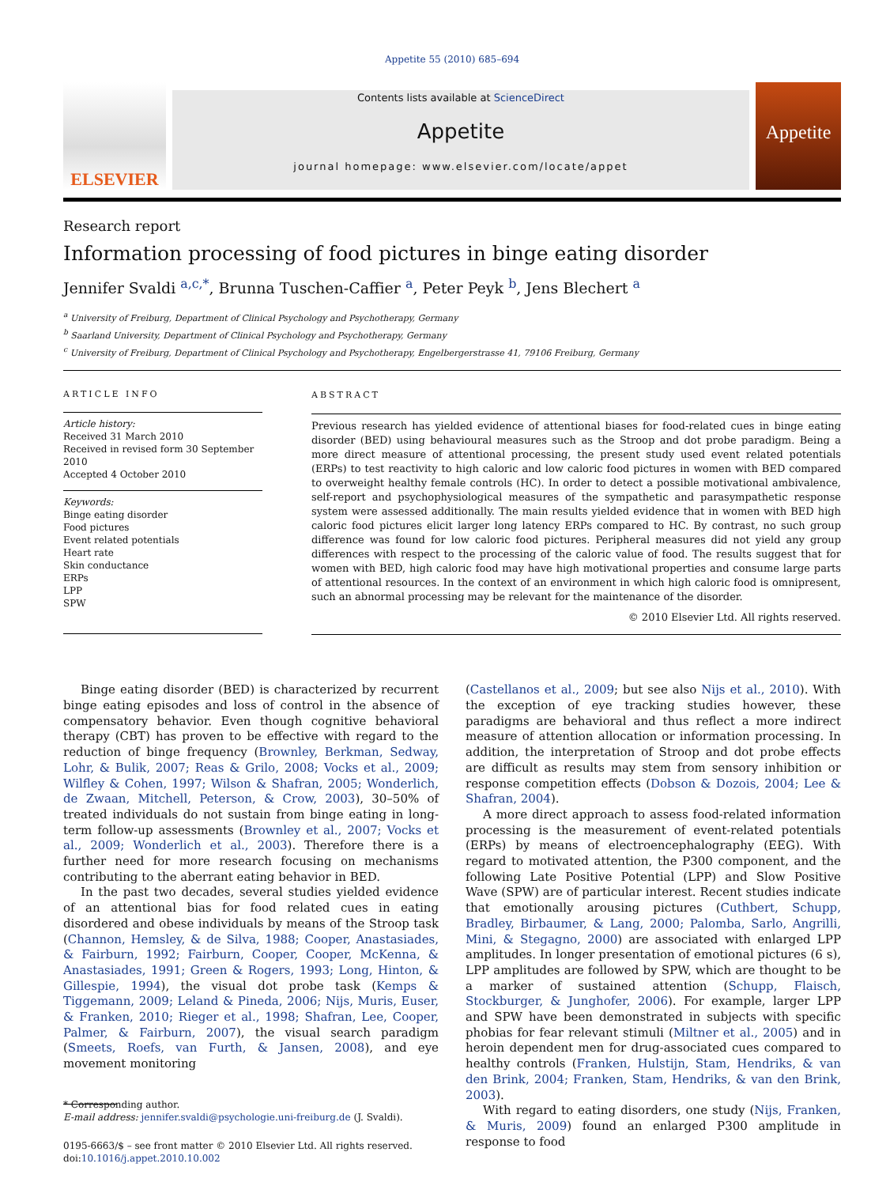Appetite 55 (2010) 685–694
ELSEVIER
Contents lists available at ScienceDirect
Appetite
journal homepage: www.elsevier.com/locate/appet
Appetite
Research report
Information processing of food pictures in binge eating disorder
Jennifer Svaldi <sup>a,c,*</sup>, Brunna Tuschen-Caffier <sup>a</sup>, Peter Peyk <sup>b</sup>, Jens Blechert <sup>a</sup>
<sup>a</sup> University of Freiburg, Department of Clinical Psychology and Psychotherapy, Germany
<sup>b</sup> Saarland University, Department of Clinical Psychology and Psychotherapy, Germany
<sup>c</sup> University of Freiburg, Department of Clinical Psychology and Psychotherapy, Engelbergerstrasse 41, 79106 Freiburg, Germany
ARTICLE INFO
Article history:
Received 31 March 2010
Received in revised form 30 September 2010
Accepted 4 October 2010
Keywords:
Binge eating disorder
Food pictures
Event related potentials
Heart rate
Skin conductance
ERPs
LPP
SPW
ABSTRACT
Previous research has yielded evidence of attentional biases for food-related cues in binge eating disorder (BED) using behavioural measures such as the Stroop and dot probe paradigm. Being a more direct measure of attentional processing, the present study used event related potentials (ERPs) to test reactivity to high caloric and low caloric food pictures in women with BED compared to overweight healthy female controls (HC). In order to detect a possible motivational ambivalence, self-report and psychophysiological measures of the sympathetic and parasympathetic response system were assessed additionally. The main results yielded evidence that in women with BED high caloric food pictures elicit larger long latency ERPs compared to HC. By contrast, no such group difference was found for low caloric food pictures. Peripheral measures did not yield any group differences with respect to the processing of the caloric value of food. The results suggest that for women with BED, high caloric food may have high motivational properties and consume large parts of attentional resources. In the context of an environment in which high caloric food is omnipresent, such an abnormal processing may be relevant for the maintenance of the disorder.
© 2010 Elsevier Ltd. All rights reserved.
Binge eating disorder (BED) is characterized by recurrent binge eating episodes and loss of control in the absence of compensatory behavior. Even though cognitive behavioral therapy (CBT) has proven to be effective with regard to the reduction of binge frequency (Brownley, Berkman, Sedway, Lohr, & Bulik, 2007; Reas & Grilo, 2008; Vocks et al., 2009; Wilfley & Cohen, 1997; Wilson & Shafran, 2005; Wonderlich, de Zwaan, Mitchell, Peterson, & Crow, 2003), 30–50% of treated individuals do not sustain from binge eating in long-term follow-up assessments (Brownley et al., 2007; Vocks et al., 2009; Wonderlich et al., 2003). Therefore there is a further need for more research focusing on mechanisms contributing to the aberrant eating behavior in BED.
In the past two decades, several studies yielded evidence of an attentional bias for food related cues in eating disordered and obese individuals by means of the Stroop task (Channon, Hemsley, & de Silva, 1988; Cooper, Anastasiades, & Fairburn, 1992; Fairburn, Cooper, Cooper, McKenna, & Anastasiades, 1991; Green & Rogers, 1993; Long, Hinton, & Gillespie, 1994), the visual dot probe task (Kemps & Tiggemann, 2009; Leland & Pineda, 2006; Nijs, Muris, Euser, & Franken, 2010; Rieger et al., 1998; Shafran, Lee, Cooper, Palmer, & Fairburn, 2007), the visual search paradigm (Smeets, Roefs, van Furth, & Jansen, 2008), and eye movement monitoring
* Corresponding author.
E-mail address: jennifer.svaldi@psychologie.uni-freiburg.de (J. Svaldi).
0195-6663/$ – see front matter © 2010 Elsevier Ltd. All rights reserved.
doi:10.1016/j.appet.2010.10.002
(Castellanos et al., 2009; but see also Nijs et al., 2010). With the exception of eye tracking studies however, these paradigms are behavioral and thus reflect a more indirect measure of attention allocation or information processing. In addition, the interpretation of Stroop and dot probe effects are difficult as results may stem from sensory inhibition or response competition effects (Dobson & Dozois, 2004; Lee & Shafran, 2004).
A more direct approach to assess food-related information processing is the measurement of event-related potentials (ERPs) by means of electroencephalography (EEG). With regard to motivated attention, the P300 component, and the following Late Positive Potential (LPP) and Slow Positive Wave (SPW) are of particular interest. Recent studies indicate that emotionally arousing pictures (Cuthbert, Schupp, Bradley, Birbaumer, & Lang, 2000; Palomba, Sarlo, Angrilli, Mini, & Stegagno, 2000) are associated with enlarged LPP amplitudes. In longer presentation of emotional pictures (6 s), LPP amplitudes are followed by SPW, which are thought to be a marker of sustained attention (Schupp, Flaisch, Stockburger, & Junghofer, 2006). For example, larger LPP and SPW have been demonstrated in subjects with specific phobias for fear relevant stimuli (Miltner et al., 2005) and in heroin dependent men for drug-associated cues compared to healthy controls (Franken, Hulstijn, Stam, Hendriks, & van den Brink, 2004; Franken, Stam, Hendriks, & van den Brink, 2003).
With regard to eating disorders, one study (Nijs, Franken, & Muris, 2009) found an enlarged P300 amplitude in response to food